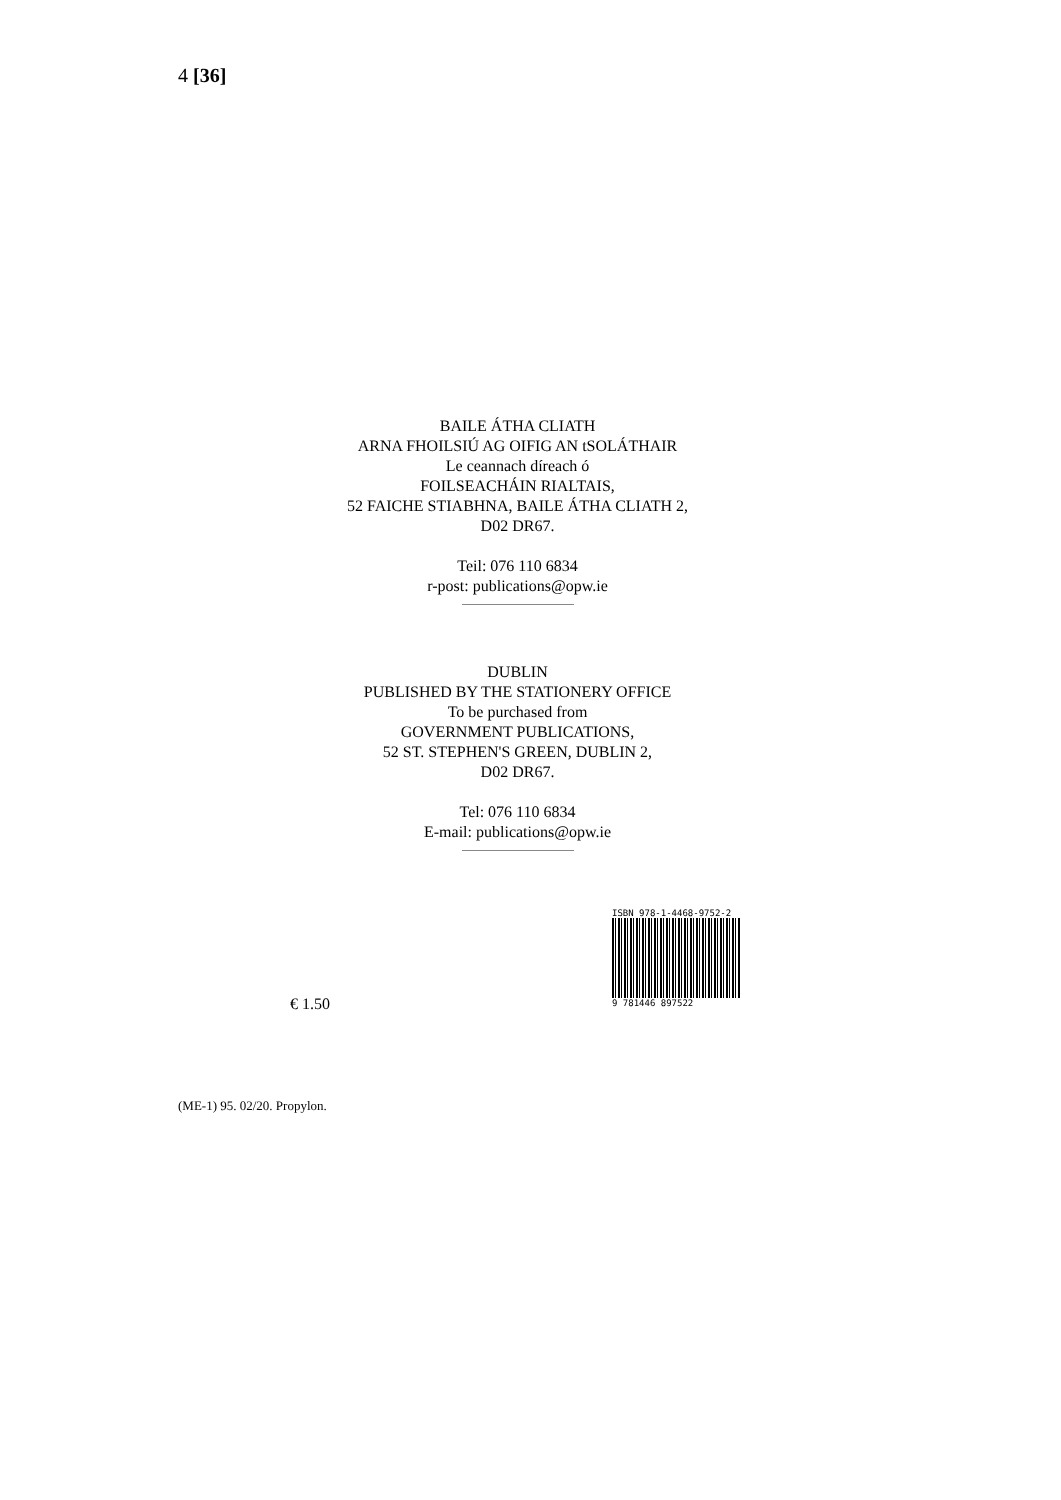4 [36]
BAILE ÁTHA CLIATH
ARNA FHOILSIÚ AG OIFIG AN tSOLÁTHAIR
Le ceannach díreach ó
FOILSEACHÁIN RIALTAIS,
52 FAICHE STIABHNA, BAILE ÁTHA CLIATH 2,
D02 DR67.
Teil: 076 110 6834
r-post: publications@opw.ie
DUBLIN
PUBLISHED BY THE STATIONERY OFFICE
To be purchased from
GOVERNMENT PUBLICATIONS,
52 ST. STEPHEN'S GREEN, DUBLIN 2,
D02 DR67.
Tel: 076 110 6834
E-mail: publications@opw.ie
€ 1.50
ISBN 978-1-4468-9752-2
9 781446 897522
(ME-1) 95. 02/20. Propylon.